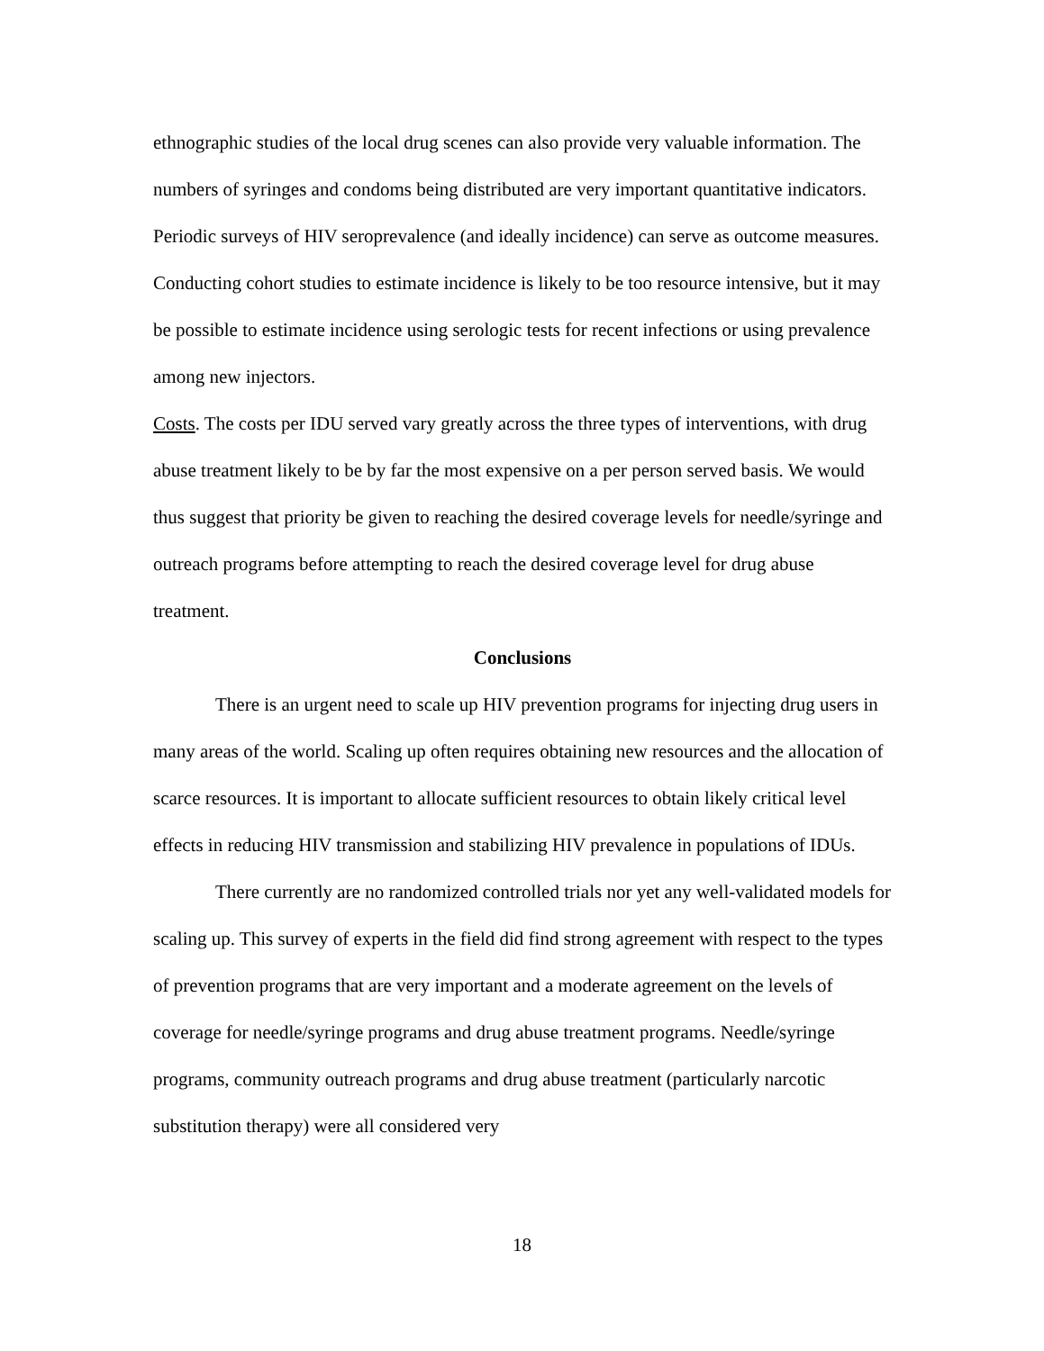ethnographic studies of the local drug scenes can also provide very valuable information. The numbers of syringes and condoms being distributed are very important quantitative indicators. Periodic surveys of HIV seroprevalence (and ideally incidence) can serve as outcome measures. Conducting cohort studies to estimate incidence is likely to be too resource intensive, but it may be possible to estimate incidence using serologic tests for recent infections or using prevalence among new injectors.
Costs. The costs per IDU served vary greatly across the three types of interventions, with drug abuse treatment likely to be by far the most expensive on a per person served basis. We would thus suggest that priority be given to reaching the desired coverage levels for needle/syringe and outreach programs before attempting to reach the desired coverage level for drug abuse treatment.
Conclusions
There is an urgent need to scale up HIV prevention programs for injecting drug users in many areas of the world. Scaling up often requires obtaining new resources and the allocation of scarce resources. It is important to allocate sufficient resources to obtain likely critical level effects in reducing HIV transmission and stabilizing HIV prevalence in populations of IDUs.
There currently are no randomized controlled trials nor yet any well-validated models for scaling up. This survey of experts in the field did find strong agreement with respect to the types of prevention programs that are very important and a moderate agreement on the levels of coverage for needle/syringe programs and drug abuse treatment programs. Needle/syringe programs, community outreach programs and drug abuse treatment (particularly narcotic substitution therapy) were all considered very
18